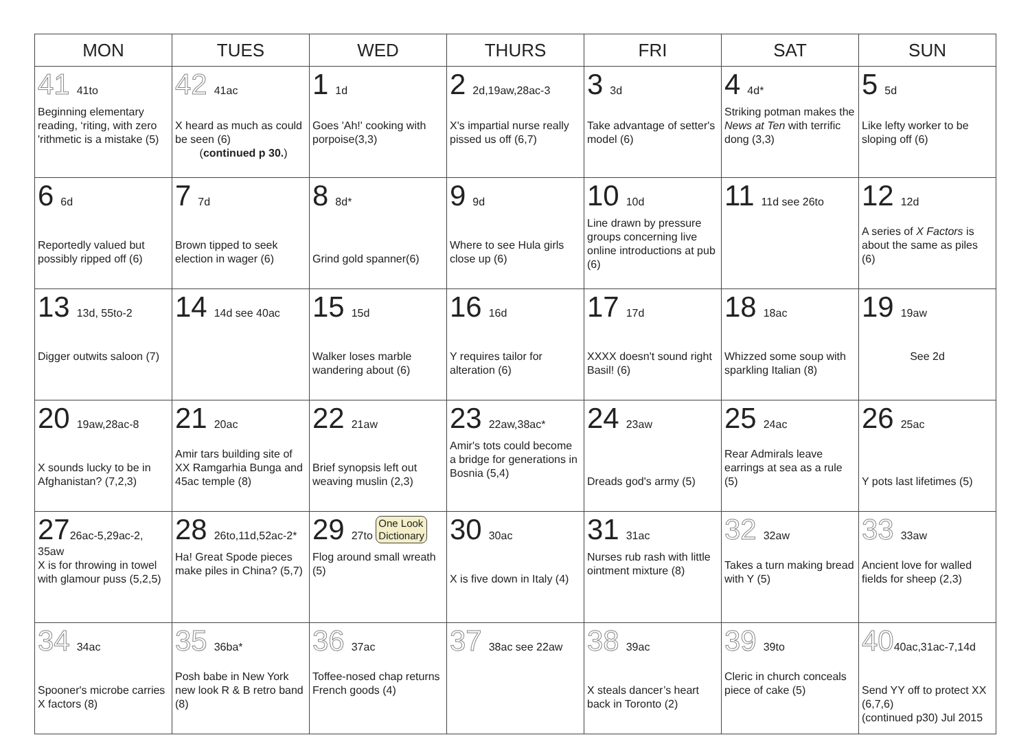| MON | TUES | WED | THURS | FRI | SAT | SUN |
| --- | --- | --- | --- | --- | --- | --- |
| 41 41to Beginning elementary reading, ‘riting, with zero 'rithmetic is a mistake (5) | 42 41ac X heard as much as could be seen (6) ( continued p 30. ) | 1 1d Goes 'Ah!' cooking with porpoise(3,3) | 2 2d,19aw,28ac-3 X's impartial nurse really pissed us off (6,7) | 3 3d Take advantage of setter's model (6) | 4 4d* Striking potman makes the News at Ten with terrific dong (3,3) | 5 5d Like lefty worker to be sloping off (6) |
| 6 6d Reportedly valued but possibly ripped off (6) | 7 7d Brown tipped to seek election in wager (6) | 8 8d* Grind gold spanner(6) | 9 9d Where to see Hula girls close up (6) | 10 10d Line drawn by pressure groups concerning live online introductions at pub (6) | 11 11d see 26to | 12 12d A series of X Factors is about the same as piles (6) |
| 13 13d, 55to-2 Digger outwits saloon (7) | 14 14d see 40ac | 15 15d Walker loses marble wandering about (6) | 16 16d Y requires tailor for alteration (6) | 17 17d XXXX doesn't sound right Basil! (6) | 18 18ac Whizzed some soup with sparkling Italian (8) | 19 19aw See 2d |
| 20 19aw,28ac-8 X sounds lucky to be in Afghanistan? (7,2,3) | 21 20ac Amir tars building site of XX Ramgarhia Bunga and 45ac temple (8) | 22 21aw Brief synopsis left out weaving muslin (2,3) | 23 22aw,38ac* Amir's tots could become a bridge for generations in Bosnia (5,4) | 24 23aw Dreads god's army (5) | 25 24ac Rear Admirals leave earrings at sea as a rule (5) | 26 25ac Y pots last lifetimes (5) |
| 27 26ac-5,29ac-2, 35aw X is for throwing in towel with glamour puss (5,2,5) | 28 26to,11d,52ac-2* Ha! Great Spode pieces make piles in China? (5,7) | 29 27to One Look Dictionary Flog around small wreath (5) | 30 30ac X is five down in Italy (4) | 31 31ac Nurses rub rash with little ointment mixture (8) | 32 32aw Takes a turn making bread with Y (5) | 33 33aw Ancient love for walled fields for sheep (2,3) |
| 34 34ac Spooner's microbe carries X factors (8) | 35 36ba* Posh babe in New York new look R & B retro band (8) | 36 37ac Toffee-nosed chap returns French goods (4) | 37 38ac see 22aw | 38 39ac X steals dancer’s heart back in Toronto (2) | 39 39to Cleric in church conceals piece of cake (5) | 40 40ac,31ac-7,14d Send YY off to protect XX (6,7,6) (continued p30) Jul 2015 |